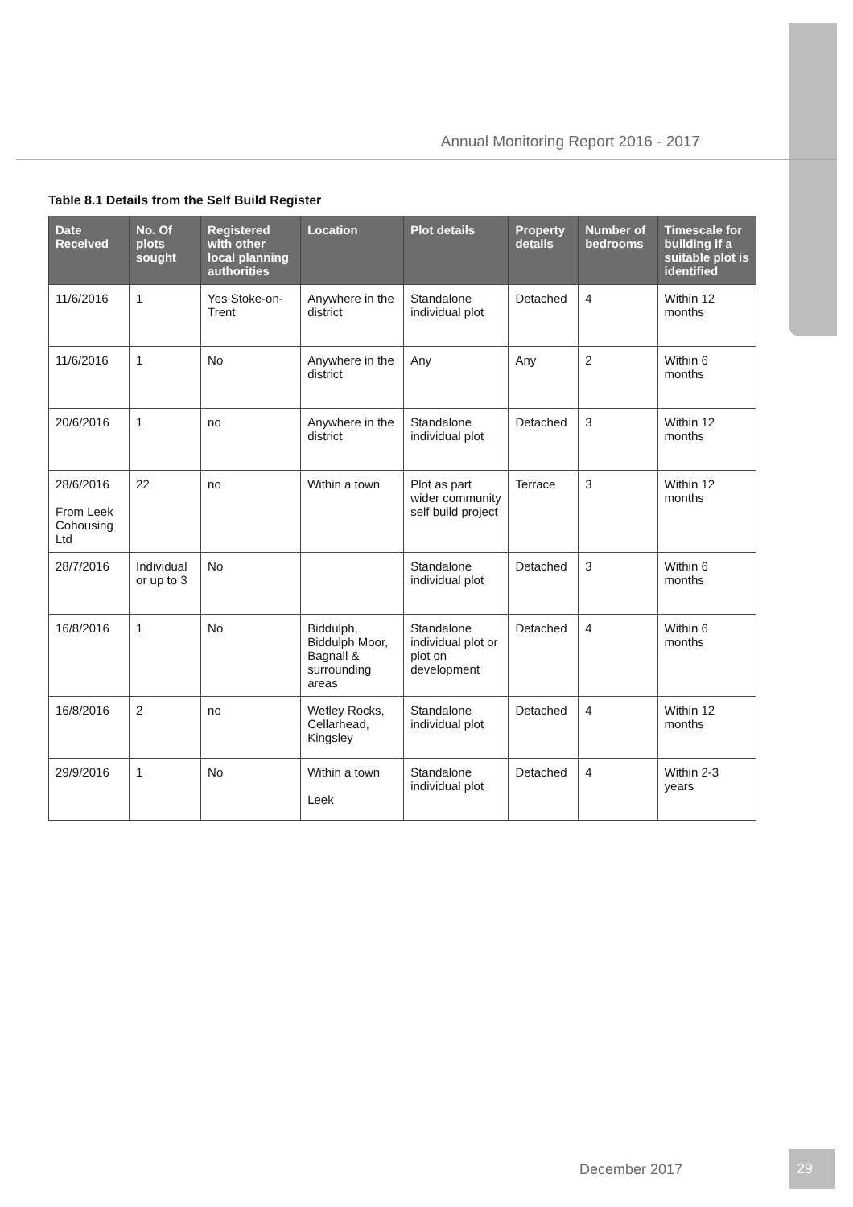Annual Monitoring Report 2016 - 2017
Table 8.1 Details from the Self Build Register
| Date Received | No. Of plots sought | Registered with other local planning authorities | Location | Plot details | Property details | Number of bedrooms | Timescale for building if a suitable plot is identified |
| --- | --- | --- | --- | --- | --- | --- | --- |
| 11/6/2016 | 1 | Yes Stoke-on-Trent | Anywhere in the district | Standalone individual plot | Detached | 4 | Within 12 months |
| 11/6/2016 | 1 | No | Anywhere in the district | Any | Any | 2 | Within 6 months |
| 20/6/2016 | 1 | no | Anywhere in the district | Standalone individual plot | Detached | 3 | Within 12 months |
| 28/6/2016 From Leek Cohousing Ltd | 22 | no | Within a town | Plot as part wider community self build project | Terrace | 3 | Within 12 months |
| 28/7/2016 | Individual or up to 3 | No | | Standalone individual plot | Detached | 3 | Within 6 months |
| 16/8/2016 | 1 | No | Biddulph, Biddulph Moor, Bagnall & surrounding areas | Standalone individual plot or plot on development | Detached | 4 | Within 6 months |
| 16/8/2016 | 2 | no | Wetley Rocks, Cellarhead, Kingsley | Standalone individual plot | Detached | 4 | Within 12 months |
| 29/9/2016 | 1 | No | Within a town Leek | Standalone individual plot | Detached | 4 | Within 2-3 years |
December 2017
29